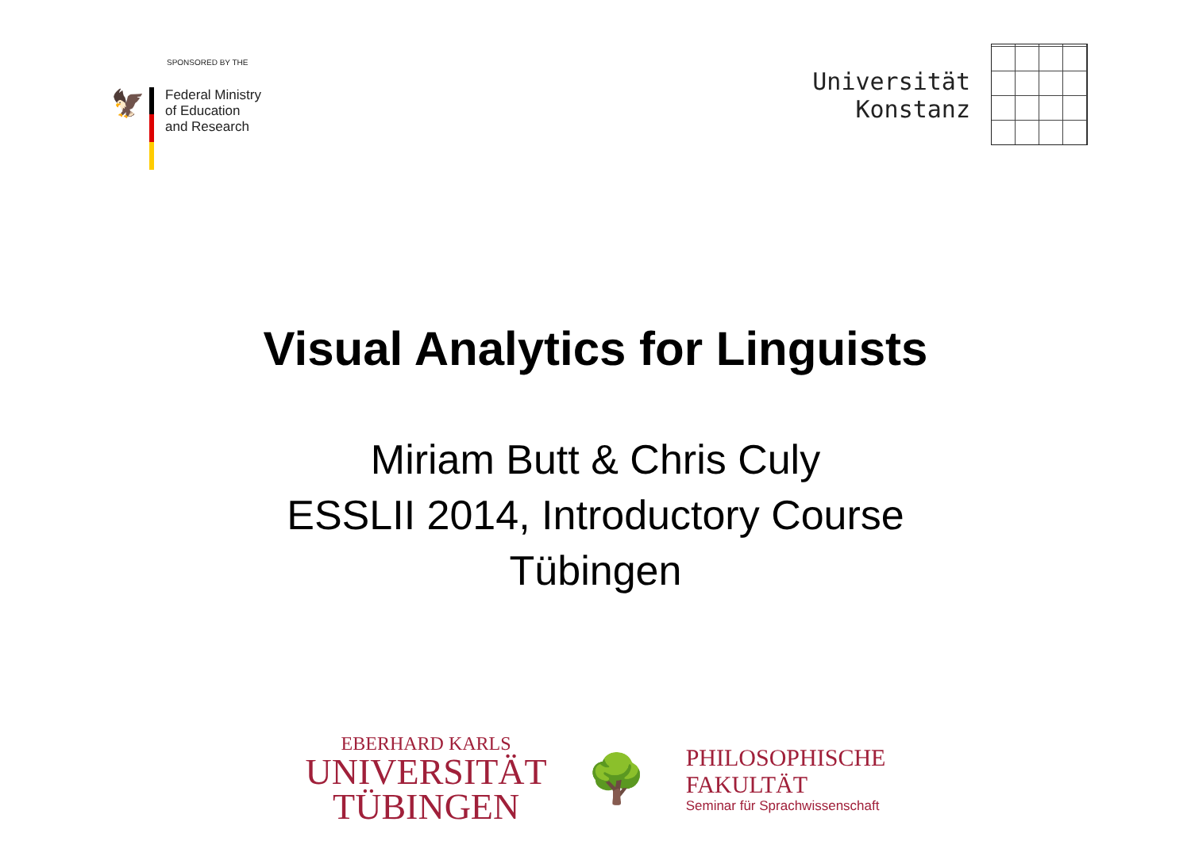SPONSORED BY THE
🦅
Federal Ministry
of Education
and Research
Universität
Konstanz
Visual Analytics for Linguists
Miriam Butt & Chris Culy
ESSLII 2014, Introductory Course
Tübingen
EBERHARD KARLS
UNIVERSITÄT
TÜBINGEN
🌳
PHILOSOPHISCHE
FAKULTÄT
Seminar für Sprachwissenschaft